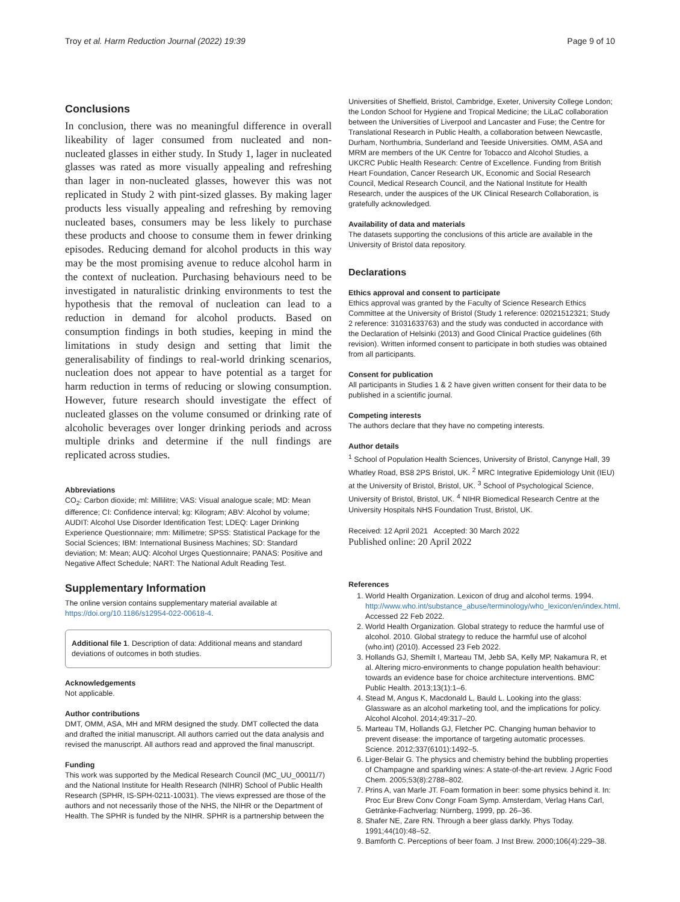Troy et al. Harm Reduction Journal (2022) 19:39 Page 9 of 10
Conclusions
In conclusion, there was no meaningful difference in overall likeability of lager consumed from nucleated and non-nucleated glasses in either study. In Study 1, lager in nucleated glasses was rated as more visually appealing and refreshing than lager in non-nucleated glasses, however this was not replicated in Study 2 with pint-sized glasses. By making lager products less visually appealing and refreshing by removing nucleated bases, consumers may be less likely to purchase these products and choose to consume them in fewer drinking episodes. Reducing demand for alcohol products in this way may be the most promising avenue to reduce alcohol harm in the context of nucleation. Purchasing behaviours need to be investigated in naturalistic drinking environments to test the hypothesis that the removal of nucleation can lead to a reduction in demand for alcohol products. Based on consumption findings in both studies, keeping in mind the limitations in study design and setting that limit the generalisability of findings to real-world drinking scenarios, nucleation does not appear to have potential as a target for harm reduction in terms of reducing or slowing consumption. However, future research should investigate the effect of nucleated glasses on the volume consumed or drinking rate of alcoholic beverages over longer drinking periods and across multiple drinks and determine if the null findings are replicated across studies.
Abbreviations
CO<sub>2</sub>: Carbon dioxide; ml: Millilitre; VAS: Visual analogue scale; MD: Mean difference; CI: Confidence interval; kg: Kilogram; ABV: Alcohol by volume; AUDIT: Alcohol Use Disorder Identification Test; LDEQ: Lager Drinking Experience Questionnaire; mm: Millimetre; SPSS: Statistical Package for the Social Sciences; IBM: International Business Machines; SD: Standard deviation; M: Mean; AUQ: Alcohol Urges Questionnaire; PANAS: Positive and Negative Affect Schedule; NART: The National Adult Reading Test.
Supplementary Information
The online version contains supplementary material available at https://doi.org/10.1186/s12954-022-00618-4.
Additional file 1. Description of data: Additional means and standard deviations of outcomes in both studies.
Acknowledgements
Not applicable.
Author contributions
DMT, OMM, ASA, MH and MRM designed the study. DMT collected the data and drafted the initial manuscript. All authors carried out the data analysis and revised the manuscript. All authors read and approved the final manuscript.
Funding
This work was supported by the Medical Research Council (MC_UU_00011/7) and the National Institute for Health Research (NIHR) School of Public Health Research (SPHR, IS-SPH-0211-10031). The views expressed are those of the authors and not necessarily those of the NHS, the NIHR or the Department of Health. The SPHR is funded by the NIHR. SPHR is a partnership between the
Universities of Sheffield, Bristol, Cambridge, Exeter, University College London; the London School for Hygiene and Tropical Medicine; the LiLaC collaboration between the Universities of Liverpool and Lancaster and Fuse; the Centre for Translational Research in Public Health, a collaboration between Newcastle, Durham, Northumbria, Sunderland and Teeside Universities. OMM, ASA and MRM are members of the UK Centre for Tobacco and Alcohol Studies, a UKCRC Public Health Research: Centre of Excellence. Funding from British Heart Foundation, Cancer Research UK, Economic and Social Research Council, Medical Research Council, and the National Institute for Health Research, under the auspices of the UK Clinical Research Collaboration, is gratefully acknowledged.
Availability of data and materials
The datasets supporting the conclusions of this article are available in the University of Bristol data repository.
Declarations
Ethics approval and consent to participate
Ethics approval was granted by the Faculty of Science Research Ethics Committee at the University of Bristol (Study 1 reference: 02021512321; Study 2 reference: 31031633763) and the study was conducted in accordance with the Declaration of Helsinki (2013) and Good Clinical Practice guidelines (6th revision). Written informed consent to participate in both studies was obtained from all participants.
Consent for publication
All participants in Studies 1 & 2 have given written consent for their data to be published in a scientific journal.
Competing interests
The authors declare that they have no competing interests.
Author details
<sup>1</sup> School of Population Health Sciences, University of Bristol, Canynge Hall, 39 Whatley Road, BS8 2PS Bristol, UK. <sup>2</sup> MRC Integrative Epidemiology Unit (IEU) at the University of Bristol, Bristol, UK. <sup>3</sup> School of Psychological Science, University of Bristol, Bristol, UK. <sup>4</sup> NIHR Biomedical Research Centre at the University Hospitals NHS Foundation Trust, Bristol, UK.
Received: 12 April 2021 Accepted: 30 March 2022
Published online: 20 April 2022
References
1. World Health Organization. Lexicon of drug and alcohol terms. 1994. http://www.who.int/substance_abuse/terminology/who_lexicon/en/index.html. Accessed 22 Feb 2022.
2. World Health Organization. Global strategy to reduce the harmful use of alcohol. 2010. Global strategy to reduce the harmful use of alcohol (who.int) (2010). Accessed 23 Feb 2022.
3. Hollands GJ, Shemilt I, Marteau TM, Jebb SA, Kelly MP, Nakamura R, et al. Altering micro-environments to change population health behaviour: towards an evidence base for choice architecture interventions. BMC Public Health. 2013;13(1):1–6.
4. Stead M, Angus K, Macdonald L, Bauld L. Looking into the glass: Glassware as an alcohol marketing tool, and the implications for policy. Alcohol Alcohol. 2014;49:317–20.
5. Marteau TM, Hollands GJ, Fletcher PC. Changing human behavior to prevent disease: the importance of targeting automatic processes. Science. 2012;337(6101):1492–5.
6. Liger-Belair G. The physics and chemistry behind the bubbling properties of Champagne and sparkling wines: A state-of-the-art review. J Agric Food Chem. 2005;53(8):2788–802.
7. Prins A, van Marle JT. Foam formation in beer: some physics behind it. In: Proc Eur Brew Conv Congr Foam Symp. Amsterdam, Verlag Hans Carl, Getränke-Fachverlag: Nürnberg, 1999, pp. 26–36.
8. Shafer NE, Zare RN. Through a beer glass darkly. Phys Today. 1991;44(10):48–52.
9. Bamforth C. Perceptions of beer foam. J Inst Brew. 2000;106(4):229–38.